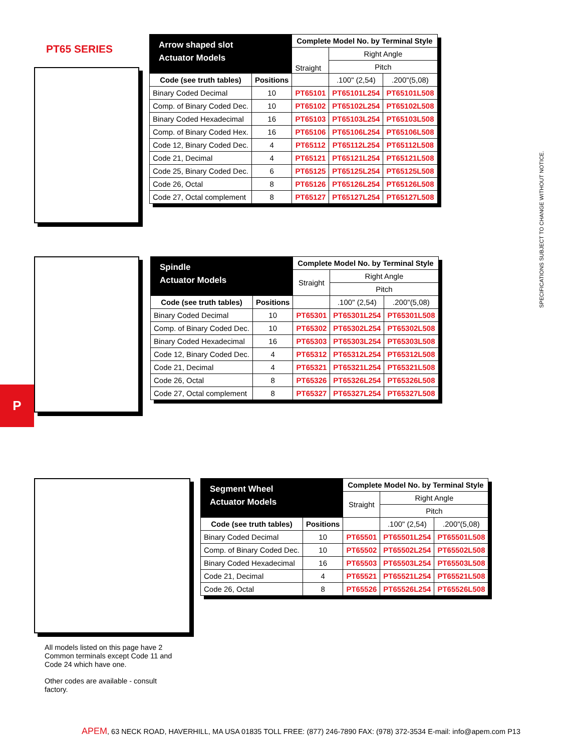PT65 SERIES
| Arrow shaped slot Actuator Models | | Complete Model No. by Terminal Style | | |
| --- | --- | --- | --- | --- |
| | | Straight | Right Angle | |
| | | | Pitch | |
| Code (see truth tables) | Positions | | .100" (2,54) | .200"(5,08) |
| Binary Coded Decimal | 10 | PT65101 | PT65101L254 | PT65101L508 |
| Comp. of Binary Coded Dec. | 10 | PT65102 | PT65102L254 | PT65102L508 |
| Binary Coded Hexadecimal | 16 | PT65103 | PT65103L254 | PT65103L508 |
| Comp. of Binary Coded Hex. | 16 | PT65106 | PT65106L254 | PT65106L508 |
| Code 12, Binary Coded Dec. | 4 | PT65112 | PT65112L254 | PT65112L508 |
| Code 21, Decimal | 4 | PT65121 | PT65121L254 | PT65121L508 |
| Code 25, Binary Coded Dec. | 6 | PT65125 | PT65125L254 | PT65125L508 |
| Code 26, Octal | 8 | PT65126 | PT65126L254 | PT65126L508 |
| Code 27, Octal complement | 8 | PT65127 | PT65127L254 | PT65127L508 |
| Spindle Actuator Models | | Complete Model No. by Terminal Style | | |
| --- | --- | --- | --- | --- |
| | | Straight | Right Angle | |
| | | | Pitch | |
| Code (see truth tables) | Positions | | .100" (2,54) | .200"(5,08) |
| Binary Coded Decimal | 10 | PT65301 | PT65301L254 | PT65301L508 |
| Comp. of Binary Coded Dec. | 10 | PT65302 | PT65302L254 | PT65302L508 |
| Binary Coded Hexadecimal | 16 | PT65303 | PT65303L254 | PT65303L508 |
| Code 12, Binary Coded Dec. | 4 | PT65312 | PT65312L254 | PT65312L508 |
| Code 21, Decimal | 4 | PT65321 | PT65321L254 | PT65321L508 |
| Code 26, Octal | 8 | PT65326 | PT65326L254 | PT65326L508 |
| Code 27, Octal complement | 8 | PT65327 | PT65327L254 | PT65327L508 |
| Segment Wheel Actuator Models | | Complete Model No. by Terminal Style | | |
| --- | --- | --- | --- | --- |
| | | Straight | Right Angle | |
| | | | Pitch | |
| Code (see truth tables) | Positions | | .100" (2,54) | .200"(5,08) |
| Binary Coded Decimal | 10 | PT65501 | PT65501L254 | PT65501L508 |
| Comp. of Binary Coded Dec. | 10 | PT65502 | PT65502L254 | PT65502L508 |
| Binary Coded Hexadecimal | 16 | PT65503 | PT65503L254 | PT65503L508 |
| Code 21, Decimal | 4 | PT65521 | PT65521L254 | PT65521L508 |
| Code 26, Octal | 8 | PT65526 | PT65526L254 | PT65526L508 |
SPECIFICATIONS SUBJECT TO CHANGE WITHOUT NOTICE.
P
All models listed on this page have 2 Common terminals except Code 11 and Code 24 which have one.
Other codes are available - consult factory.
APEM, 63 NECK ROAD, HAVERHILL, MA USA 01835 TOLL FREE: (877) 246-7890 FAX: (978) 372-3534 E-mail: info@apem.com P13